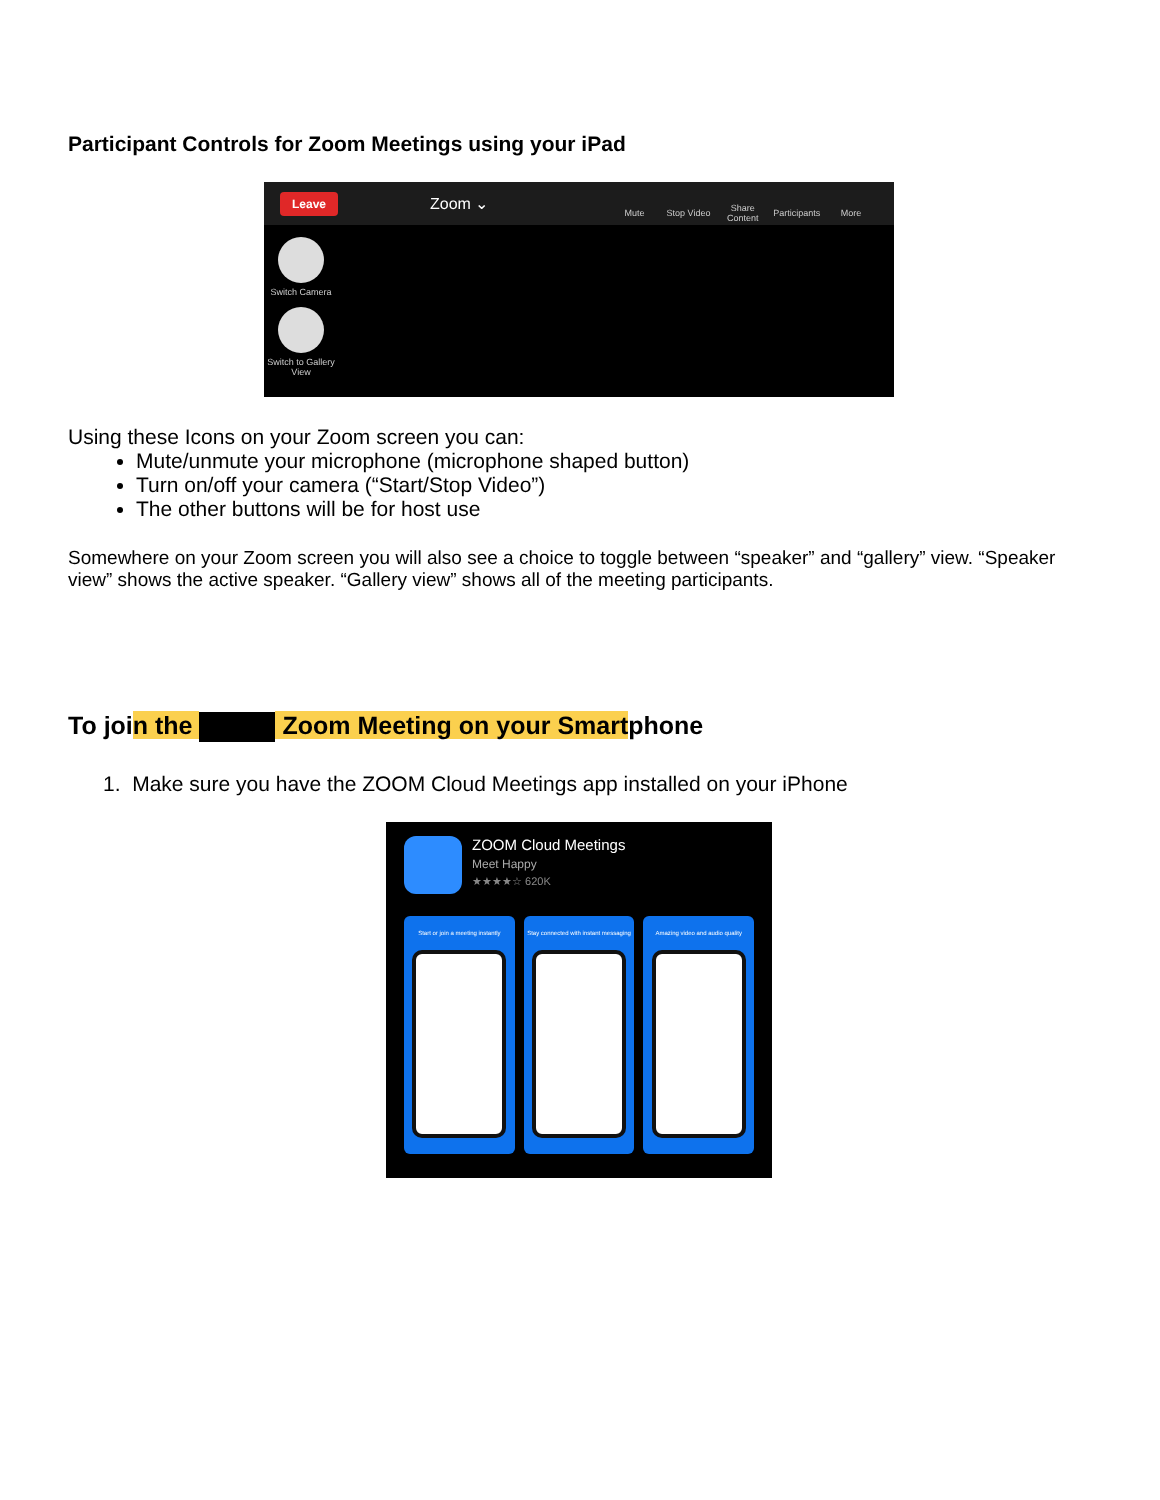Participant Controls for Zoom Meetings using your iPad
Leave Zoom ⌄ Mute Stop Video Share Content Participants More
Switch Camera
Switch to Gallery View
Using these Icons on your Zoom screen you can:
Mute/unmute your microphone (microphone shaped button)
Turn on/off your camera (“Start/Stop Video”)
The other buttons will be for host use
Somewhere on your Zoom screen you will also see a choice to toggle between “speaker” and “gallery” view. “Speaker view” shows the active speaker. “Gallery view” shows all of the meeting participants.
To join the Zoom Meeting on your Smartphone
1. Make sure you have the ZOOM Cloud Meetings app installed on your iPhone
ZOOM Cloud Meetings
Meet Happy
★★★★☆ 620K
Start or join a meeting instantly
Stay connected with instant messaging
Amazing video and audio quality